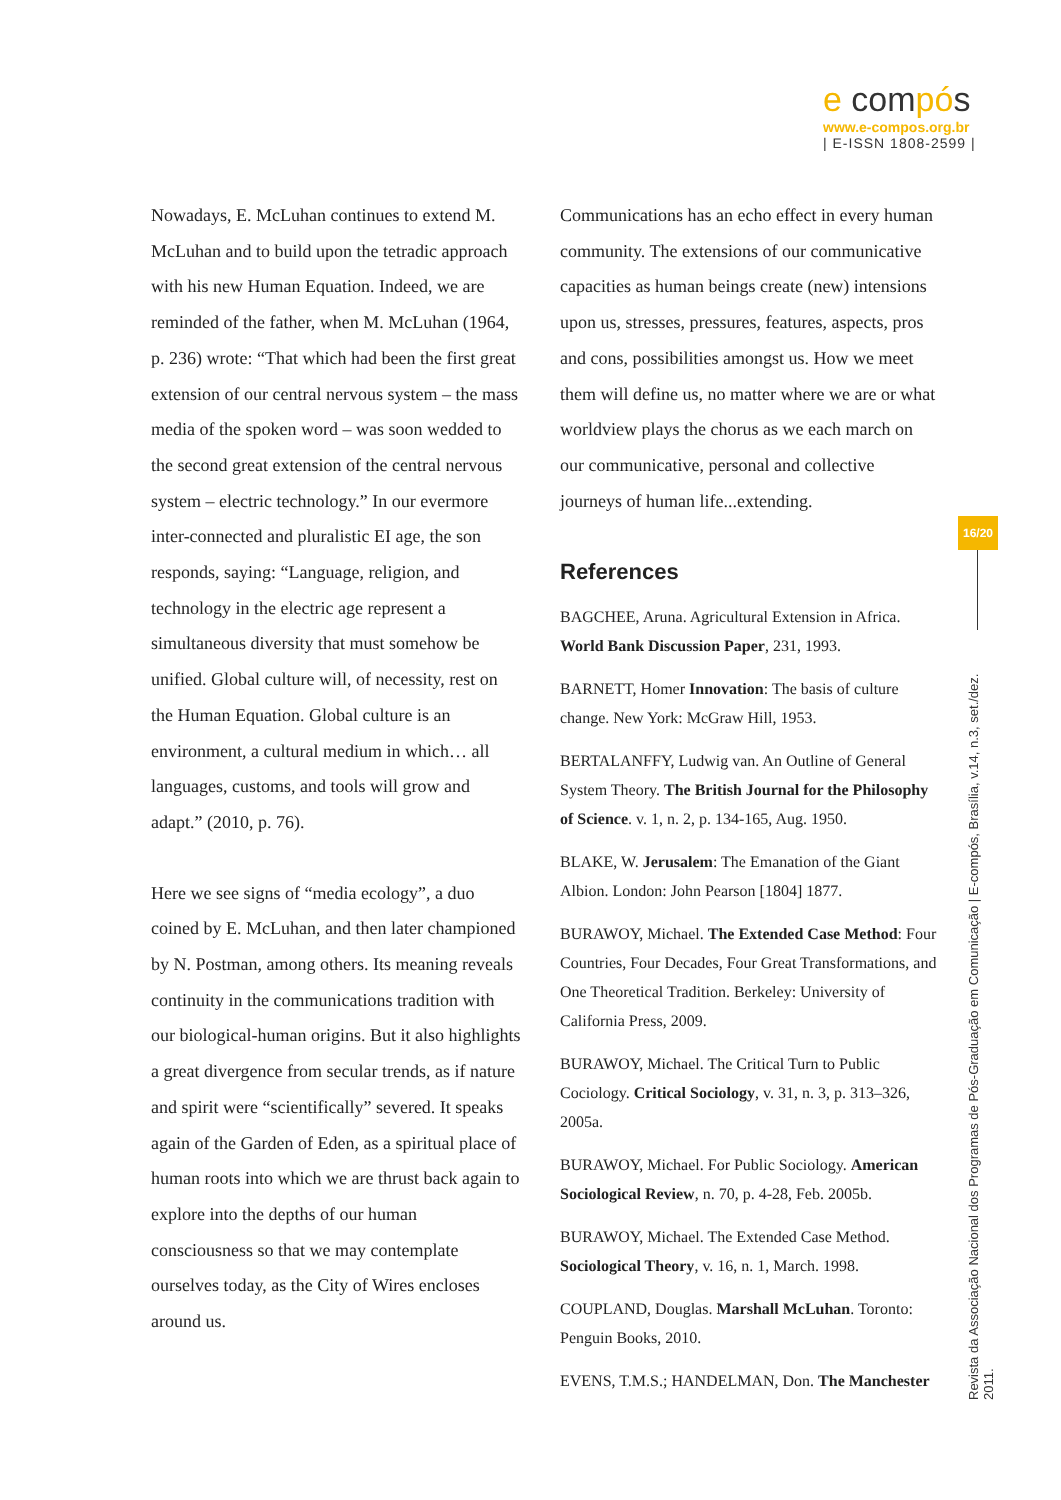e compós
www.e-compos.org.br
| E-ISSN 1808-2599 |
Nowadays, E. McLuhan continues to extend M. McLuhan and to build upon the tetradic approach with his new Human Equation. Indeed, we are reminded of the father, when M. McLuhan (1964, p. 236) wrote: “That which had been the first great extension of our central nervous system – the mass media of the spoken word – was soon wedded to the second great extension of the central nervous system – electric technology.” In our evermore inter-connected and pluralistic EI age, the son responds, saying: “Language, religion, and technology in the electric age represent a simultaneous diversity that must somehow be unified. Global culture will, of necessity, rest on the Human Equation. Global culture is an environment, a cultural medium in which… all languages, customs, and tools will grow and adapt.” (2010, p. 76).
Here we see signs of “media ecology”, a duo coined by E. McLuhan, and then later championed by N. Postman, among others. Its meaning reveals continuity in the communications tradition with our biological-human origins. But it also highlights a great divergence from secular trends, as if nature and spirit were “scientifically” severed. It speaks again of the Garden of Eden, as a spiritual place of human roots into which we are thrust back again to explore into the depths of our human consciousness so that we may contemplate ourselves today, as the City of Wires encloses around us.
Communications has an echo effect in every human community. The extensions of our communicative capacities as human beings create (new) intensions upon us, stresses, pressures, features, aspects, pros and cons, possibilities amongst us. How we meet them will define us, no matter where we are or what worldview plays the chorus as we each march on our communicative, personal and collective journeys of human life...extending.
References
BAGCHEE, Aruna. Agricultural Extension in Africa. World Bank Discussion Paper, 231, 1993.
BARNETT, Homer Innovation: The basis of culture change. New York: McGraw Hill, 1953.
BERTALANFFY, Ludwig van. An Outline of General System Theory. The British Journal for the Philosophy of Science. v. 1, n. 2, p. 134-165, Aug. 1950.
BLAKE, W. Jerusalem: The Emanation of the Giant Albion. London: John Pearson [1804] 1877.
BURAWOY, Michael. The Extended Case Method: Four Countries, Four Decades, Four Great Transformations, and One Theoretical Tradition. Berkeley: University of California Press, 2009.
BURAWOY, Michael. The Critical Turn to Public Cociology. Critical Sociology, v. 31, n. 3, p. 313–326, 2005a.
BURAWOY, Michael. For Public Sociology. American Sociological Review, n. 70, p. 4-28, Feb. 2005b.
BURAWOY, Michael. The Extended Case Method. Sociological Theory, v. 16, n. 1, March. 1998.
COUPLAND, Douglas. Marshall McLuhan. Toronto: Penguin Books, 2010.
EVENS, T.M.S.; HANDELMAN, Don. The Manchester
16/20
Revista da Associação Nacional dos Programas de Pós-Graduação em Comunicação | E-compós, Brasília, v.14, n.3, set./dez. 2011.